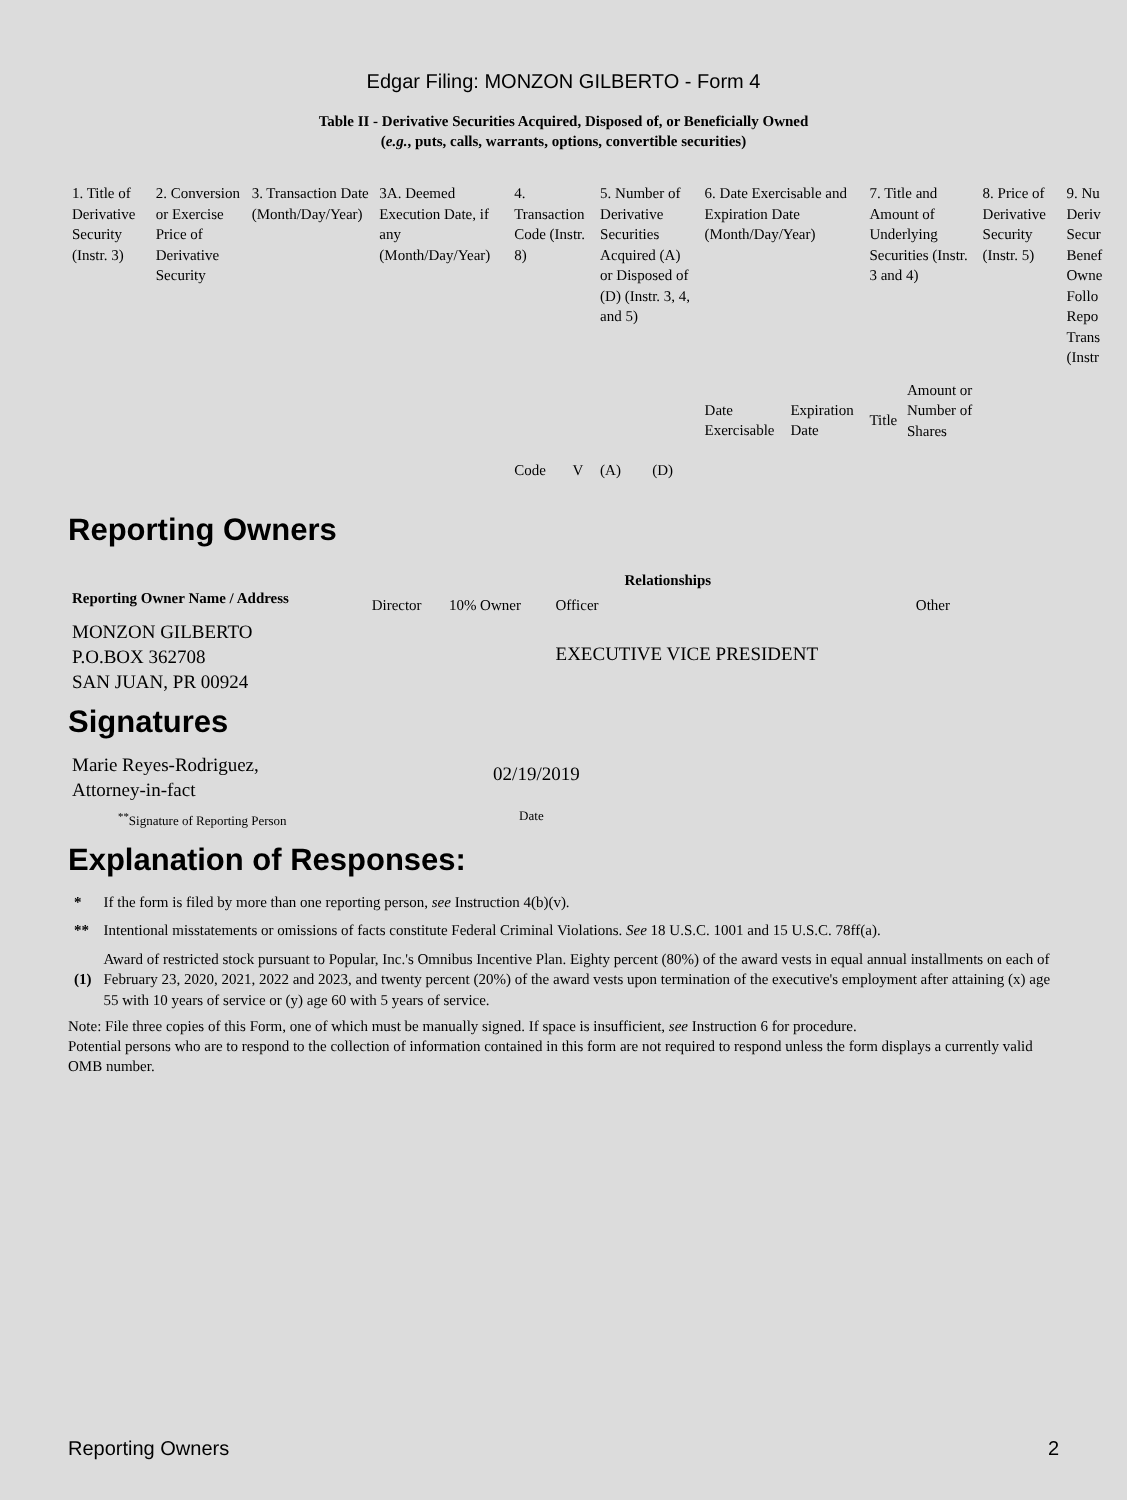Edgar Filing: MONZON GILBERTO - Form 4
Table II - Derivative Securities Acquired, Disposed of, or Beneficially Owned
(e.g., puts, calls, warrants, options, convertible securities)
| 1. Title of Derivative Security (Instr. 3) | 2. Conversion or Exercise Price of Derivative Security | 3. Transaction Date (Month/Day/Year) | 3A. Deemed Execution Date, if any (Month/Day/Year) | 4. Transaction Code (Instr. 8) | | 5. Number of Derivative Securities Acquired (A) or Disposed of (D) (Instr. 3, 4, and 5) | | 6. Date Exercisable and Expiration Date (Month/Day/Year) | | 7. Title and Amount of Underlying Securities (Instr. 3 and 4) | | 8. Price of Derivative Security (Instr. 5) | 9. Nu Deriv Secur Benef Owne Follo Repo Trans (Instr |
| --- | --- | --- | --- | --- | --- | --- | --- | --- | --- | --- | --- | --- | --- |
| | | | | Code | V | (A) | (D) | Date Exercisable | Expiration Date | Title | Amount or Number of Shares | | |
Reporting Owners
| Reporting Owner Name / Address | Relationships | | | |
| --- | --- | --- | --- | --- |
| | Director | 10% Owner | Officer | Other |
| MONZON GILBERTO P.O.BOX 362708 SAN JUAN, PR 00924 | | | EXECUTIVE VICE PRESIDENT | |
Signatures
| Marie Reyes-Rodriguez, Attorney-in-fact | 02/19/2019 |
| <sup>**</sup> Signature of Reporting Person | Date |
Explanation of Responses:
| * | If the form is filed by more than one reporting person, see Instruction 4(b)(v). |
| ** | Intentional misstatements or omissions of facts constitute Federal Criminal Violations. See 18 U.S.C. 1001 and 15 U.S.C. 78ff(a). |
| (1) | Award of restricted stock pursuant to Popular, Inc.'s Omnibus Incentive Plan. Eighty percent (80%) of the award vests in equal annual installments on each of February 23, 2020, 2021, 2022 and 2023, and twenty percent (20%) of the award vests upon termination of the executive's employment after attaining (x) age 55 with 10 years of service or (y) age 60 with 5 years of service. |
Note: File three copies of this Form, one of which must be manually signed. If space is insufficient, see Instruction 6 for procedure.
Potential persons who are to respond to the collection of information contained in this form are not required to respond unless the form displays a currently valid OMB number.
Reporting Owners 2